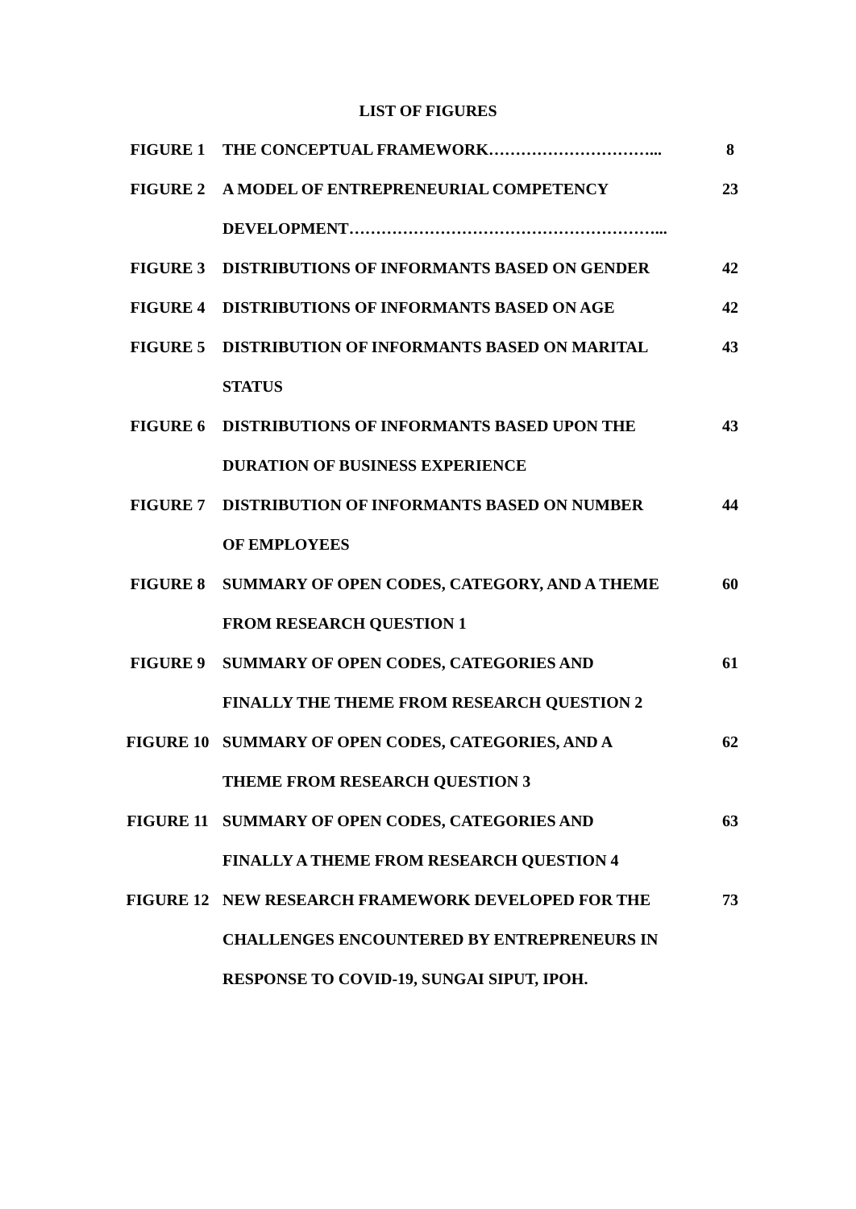LIST OF FIGURES
| FIGURE 1 | THE CONCEPTUAL FRAMEWORK…………………………... | 8 |
| FIGURE 2 | A MODEL OF ENTREPRENEURIAL COMPETENCY | 23 |
| | DEVELOPMENT…………………………………………………... | |
| FIGURE 3 | DISTRIBUTIONS OF INFORMANTS BASED ON GENDER | 42 |
| FIGURE 4 | DISTRIBUTIONS OF INFORMANTS BASED ON AGE | 42 |
| FIGURE 5 | DISTRIBUTION OF INFORMANTS BASED ON MARITAL | 43 |
| | STATUS | |
| FIGURE 6 | DISTRIBUTIONS OF INFORMANTS BASED UPON THE | 43 |
| | DURATION OF BUSINESS EXPERIENCE | |
| FIGURE 7 | DISTRIBUTION OF INFORMANTS BASED ON NUMBER | 44 |
| | OF EMPLOYEES | |
| FIGURE 8 | SUMMARY OF OPEN CODES, CATEGORY, AND A THEME | 60 |
| | FROM RESEARCH QUESTION 1 | |
| FIGURE 9 | SUMMARY OF OPEN CODES, CATEGORIES AND | 61 |
| | FINALLY THE THEME FROM RESEARCH QUESTION 2 | |
| FIGURE 10 | SUMMARY OF OPEN CODES, CATEGORIES, AND A | 62 |
| | THEME FROM RESEARCH QUESTION 3 | |
| FIGURE 11 | SUMMARY OF OPEN CODES, CATEGORIES AND | 63 |
| | FINALLY A THEME FROM RESEARCH QUESTION 4 | |
| FIGURE 12 | NEW RESEARCH FRAMEWORK DEVELOPED FOR THE | 73 |
| | CHALLENGES ENCOUNTERED BY ENTREPRENEURS IN | |
| | RESPONSE TO COVID-19, SUNGAI SIPUT, IPOH. | |